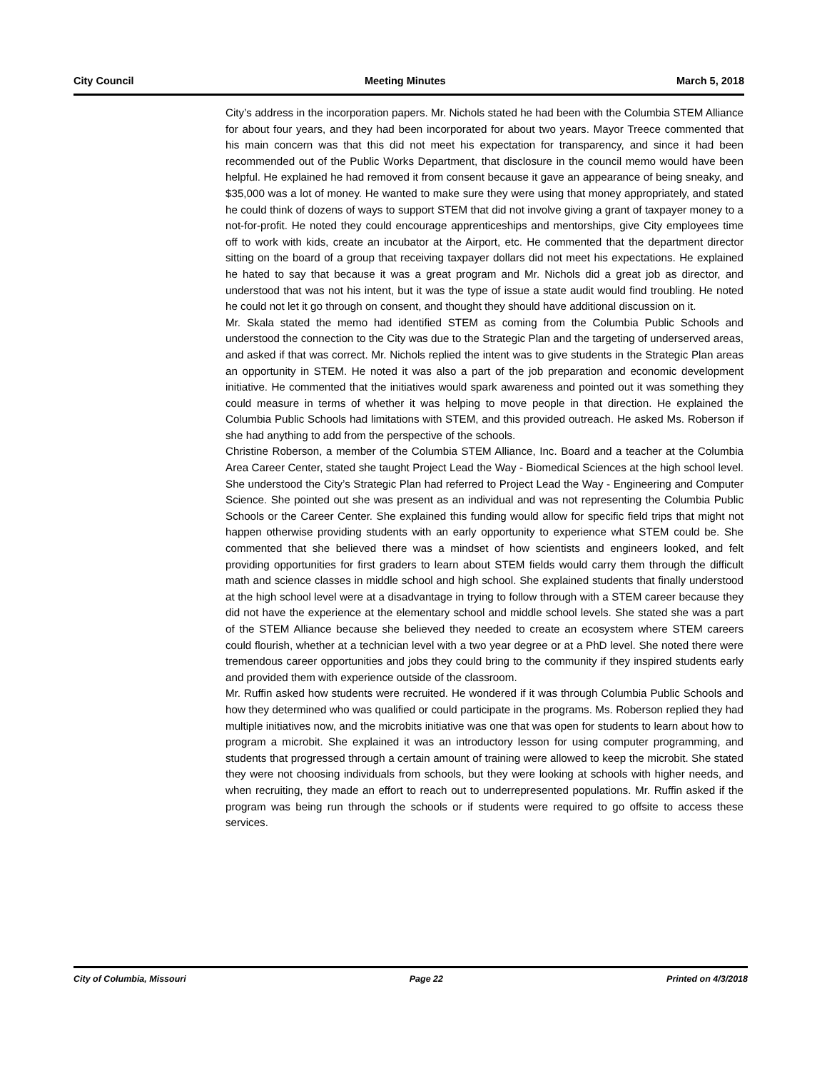City Council Meeting Minutes March 5, 2018
City’s address in the incorporation papers. Mr. Nichols stated he had been with the Columbia STEM Alliance for about four years, and they had been incorporated for about two years. Mayor Treece commented that his main concern was that this did not meet his expectation for transparency, and since it had been recommended out of the Public Works Department, that disclosure in the council memo would have been helpful. He explained he had removed it from consent because it gave an appearance of being sneaky, and $35,000 was a lot of money. He wanted to make sure they were using that money appropriately, and stated he could think of dozens of ways to support STEM that did not involve giving a grant of taxpayer money to a not-for-profit. He noted they could encourage apprenticeships and mentorships, give City employees time off to work with kids, create an incubator at the Airport, etc. He commented that the department director sitting on the board of a group that receiving taxpayer dollars did not meet his expectations. He explained he hated to say that because it was a great program and Mr. Nichols did a great job as director, and understood that was not his intent, but it was the type of issue a state audit would find troubling. He noted he could not let it go through on consent, and thought they should have additional discussion on it.
Mr. Skala stated the memo had identified STEM as coming from the Columbia Public Schools and understood the connection to the City was due to the Strategic Plan and the targeting of underserved areas, and asked if that was correct. Mr. Nichols replied the intent was to give students in the Strategic Plan areas an opportunity in STEM. He noted it was also a part of the job preparation and economic development initiative. He commented that the initiatives would spark awareness and pointed out it was something they could measure in terms of whether it was helping to move people in that direction. He explained the Columbia Public Schools had limitations with STEM, and this provided outreach. He asked Ms. Roberson if she had anything to add from the perspective of the schools.
Christine Roberson, a member of the Columbia STEM Alliance, Inc. Board and a teacher at the Columbia Area Career Center, stated she taught Project Lead the Way - Biomedical Sciences at the high school level. She understood the City’s Strategic Plan had referred to Project Lead the Way - Engineering and Computer Science. She pointed out she was present as an individual and was not representing the Columbia Public Schools or the Career Center. She explained this funding would allow for specific field trips that might not happen otherwise providing students with an early opportunity to experience what STEM could be. She commented that she believed there was a mindset of how scientists and engineers looked, and felt providing opportunities for first graders to learn about STEM fields would carry them through the difficult math and science classes in middle school and high school. She explained students that finally understood at the high school level were at a disadvantage in trying to follow through with a STEM career because they did not have the experience at the elementary school and middle school levels. She stated she was a part of the STEM Alliance because she believed they needed to create an ecosystem where STEM careers could flourish, whether at a technician level with a two year degree or at a PhD level. She noted there were tremendous career opportunities and jobs they could bring to the community if they inspired students early and provided them with experience outside of the classroom.
Mr. Ruffin asked how students were recruited. He wondered if it was through Columbia Public Schools and how they determined who was qualified or could participate in the programs. Ms. Roberson replied they had multiple initiatives now, and the microbits initiative was one that was open for students to learn about how to program a microbit. She explained it was an introductory lesson for using computer programming, and students that progressed through a certain amount of training were allowed to keep the microbit. She stated they were not choosing individuals from schools, but they were looking at schools with higher needs, and when recruiting, they made an effort to reach out to underrepresented populations. Mr. Ruffin asked if the program was being run through the schools or if students were required to go offsite to access these services.
City of Columbia, Missouri Page 22 Printed on 4/3/2018